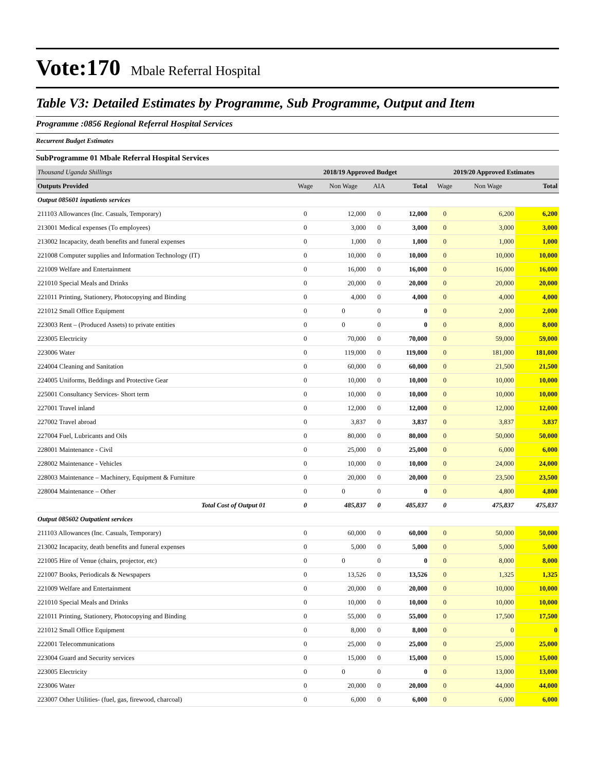Vote:170 Mbale Referral Hospital
Table V3: Detailed Estimates by Programme, Sub Programme, Output and Item
Programme :0856 Regional Referral Hospital Services
Recurrent Budget Estimates
SubProgramme 01 Mbale Referral Hospital Services
| Thousand Uganda Shillings | 2018/19 Approved Budget | | | | 2019/20 Approved Estimates | | |
| Outputs Provided | Wage | Non Wage | AIA | Total | Wage | Non Wage | Total |
| Output 085601 inpatients services | | | | | | | |
| 211103 Allowances (Inc. Casuals, Temporary) | 0 | 12,000 | 0 | 12,000 | 0 | 6,200 | 6,200 |
| 213001 Medical expenses (To employees) | 0 | 3,000 | 0 | 3,000 | 0 | 3,000 | 3,000 |
| 213002 Incapacity, death benefits and funeral expenses | 0 | 1,000 | 0 | 1,000 | 0 | 1,000 | 1,000 |
| 221008 Computer supplies and Information Technology (IT) | 0 | 10,000 | 0 | 10,000 | 0 | 10,000 | 10,000 |
| 221009 Welfare and Entertainment | 0 | 16,000 | 0 | 16,000 | 0 | 16,000 | 16,000 |
| 221010 Special Meals and Drinks | 0 | 20,000 | 0 | 20,000 | 0 | 20,000 | 20,000 |
| 221011 Printing, Stationery, Photocopying and Binding | 0 | 4,000 | 0 | 4,000 | 0 | 4,000 | 4,000 |
| 221012 Small Office Equipment | 0 | 0 | 0 | 0 | 0 | 2,000 | 2,000 |
| 223003 Rent – (Produced Assets) to private entities | 0 | 0 | 0 | 0 | 0 | 8,000 | 8,000 |
| 223005 Electricity | 0 | 70,000 | 0 | 70,000 | 0 | 59,000 | 59,000 |
| 223006 Water | 0 | 119,000 | 0 | 119,000 | 0 | 181,000 | 181,000 |
| 224004 Cleaning and Sanitation | 0 | 60,000 | 0 | 60,000 | 0 | 21,500 | 21,500 |
| 224005 Uniforms, Beddings and Protective Gear | 0 | 10,000 | 0 | 10,000 | 0 | 10,000 | 10,000 |
| 225001 Consultancy Services- Short term | 0 | 10,000 | 0 | 10,000 | 0 | 10,000 | 10,000 |
| 227001 Travel inland | 0 | 12,000 | 0 | 12,000 | 0 | 12,000 | 12,000 |
| 227002 Travel abroad | 0 | 3,837 | 0 | 3,837 | 0 | 3,837 | 3,837 |
| 227004 Fuel, Lubricants and Oils | 0 | 80,000 | 0 | 80,000 | 0 | 50,000 | 50,000 |
| 228001 Maintenance - Civil | 0 | 25,000 | 0 | 25,000 | 0 | 6,000 | 6,000 |
| 228002 Maintenance - Vehicles | 0 | 10,000 | 0 | 10,000 | 0 | 24,000 | 24,000 |
| 228003 Maintenance – Machinery, Equipment & Furniture | 0 | 20,000 | 0 | 20,000 | 0 | 23,500 | 23,500 |
| 228004 Maintenance – Other | 0 | 0 | 0 | 0 | 0 | 4,800 | 4,800 |
| Total Cost of Output 01 | 0 | 485,837 | 0 | 485,837 | 0 | 475,837 | 475,837 |
| Output 085602 Outpatient services | | | | | | | |
| 211103 Allowances (Inc. Casuals, Temporary) | 0 | 60,000 | 0 | 60,000 | 0 | 50,000 | 50,000 |
| 213002 Incapacity, death benefits and funeral expenses | 0 | 5,000 | 0 | 5,000 | 0 | 5,000 | 5,000 |
| 221005 Hire of Venue (chairs, projector, etc) | 0 | 0 | 0 | 0 | 0 | 8,000 | 8,000 |
| 221007 Books, Periodicals & Newspapers | 0 | 13,526 | 0 | 13,526 | 0 | 1,325 | 1,325 |
| 221009 Welfare and Entertainment | 0 | 20,000 | 0 | 20,000 | 0 | 10,000 | 10,000 |
| 221010 Special Meals and Drinks | 0 | 10,000 | 0 | 10,000 | 0 | 10,000 | 10,000 |
| 221011 Printing, Stationery, Photocopying and Binding | 0 | 55,000 | 0 | 55,000 | 0 | 17,500 | 17,500 |
| 221012 Small Office Equipment | 0 | 8,000 | 0 | 8,000 | 0 | 0 | 0 |
| 222001 Telecommunications | 0 | 25,000 | 0 | 25,000 | 0 | 25,000 | 25,000 |
| 223004 Guard and Security services | 0 | 15,000 | 0 | 15,000 | 0 | 15,000 | 15,000 |
| 223005 Electricity | 0 | 0 | 0 | 0 | 0 | 13,000 | 13,000 |
| 223006 Water | 0 | 20,000 | 0 | 20,000 | 0 | 44,000 | 44,000 |
| 223007 Other Utilities- (fuel, gas, firewood, charcoal) | 0 | 6,000 | 0 | 6,000 | 0 | 6,000 | 6,000 |